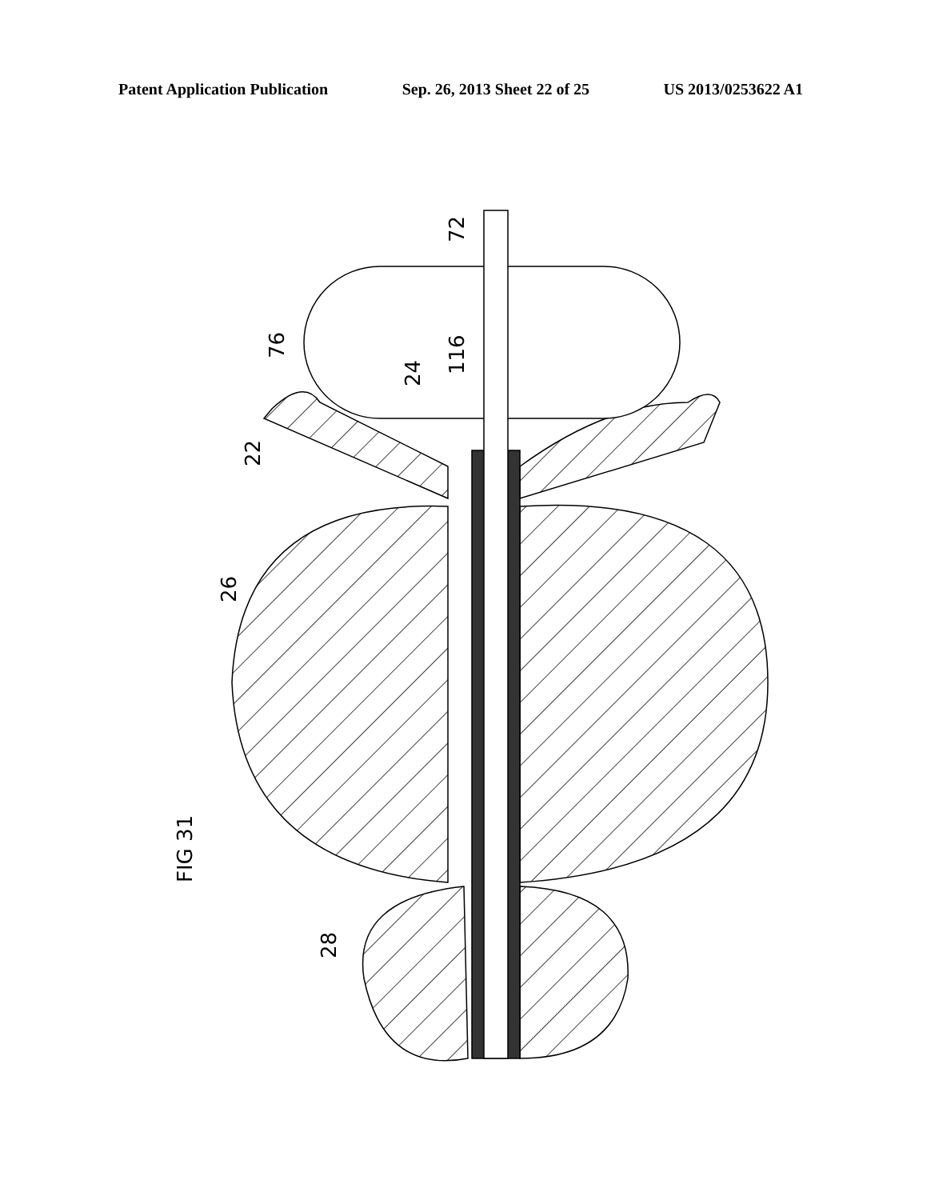Patent Application Publication Sep. 26, 2013 Sheet 22 of 25 US 2013/0253622 A1
72
76
24
116
22
26
28
FIG 31